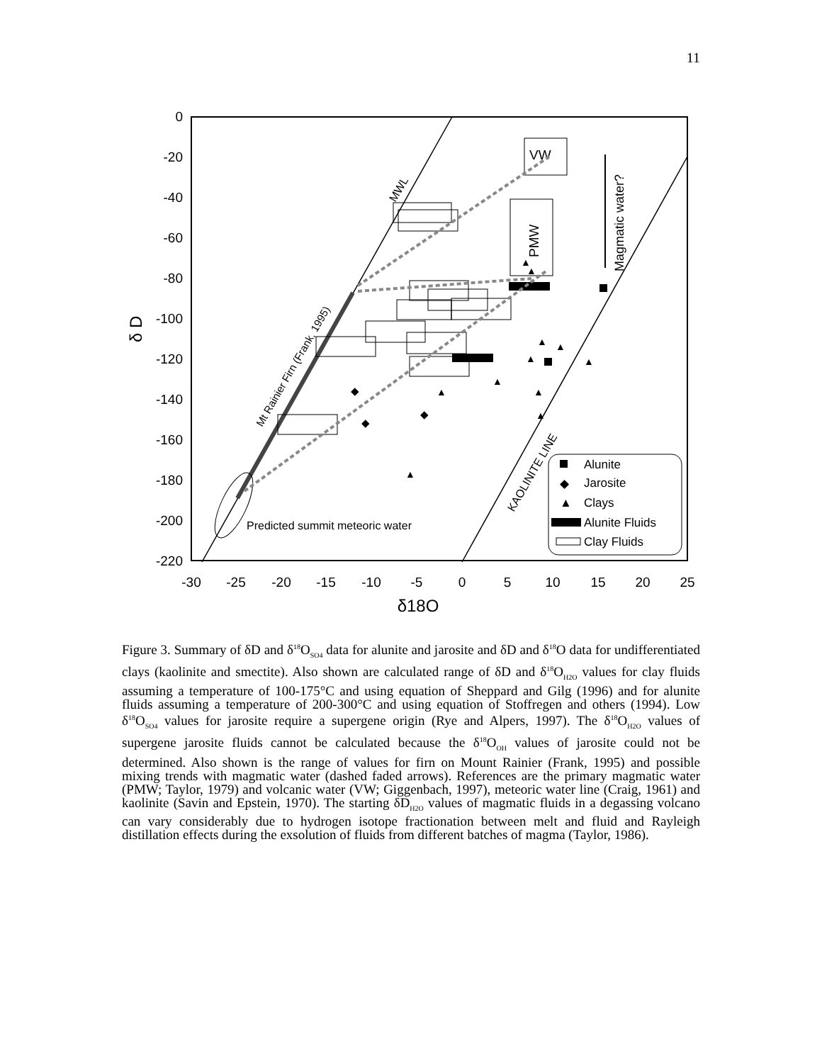11
0
-20
-40
-60
-80
-100
-120
-140
-160
-180
-200
-220
-30
-25
-20
-15
-10
-5
0
5
10
15
20
25
δ18O
δ D
MWL
Mt Rainier Firn (Frank, 1995)
KAOLINITE LINE
Predicted summit meteoric water
VW
PMW
Magmatic water?
Alunite
◆
Jarosite
▲
Clays
Alunite Fluids
Clay Fluids
◆
◆
◆
▲
▲
▲
▲
▲
▲
▲
▲
▲
▲
▲
Figure 3. Summary of δD and δ<sup>18</sup>O<sub>SO4</sub> data for alunite and jarosite and δD and δ<sup>18</sup>O data for undifferentiated clays (kaolinite and smectite). Also shown are calculated range of δD and δ<sup>18</sup>O<sub>H2O</sub> values for clay fluids assuming a temperature of 100-175°C and using equation of Sheppard and Gilg (1996) and for alunite fluids assuming a temperature of 200-300°C and using equation of Stoffregen and others (1994). Low δ<sup>18</sup>O<sub>SO4</sub> values for jarosite require a supergene origin (Rye and Alpers, 1997). The δ<sup>18</sup>O<sub>H2O</sub> values of supergene jarosite fluids cannot be calculated because the δ<sup>18</sup>O<sub>OH</sub> values of jarosite could not be determined. Also shown is the range of values for firn on Mount Rainier (Frank, 1995) and possible mixing trends with magmatic water (dashed faded arrows). References are the primary magmatic water (PMW; Taylor, 1979) and volcanic water (VW; Giggenbach, 1997), meteoric water line (Craig, 1961) and kaolinite (Savin and Epstein, 1970). The starting δD<sub>H2O</sub> values of magmatic fluids in a degassing volcano can vary considerably due to hydrogen isotope fractionation between melt and fluid and Rayleigh distillation effects during the exsolution of fluids from different batches of magma (Taylor, 1986).